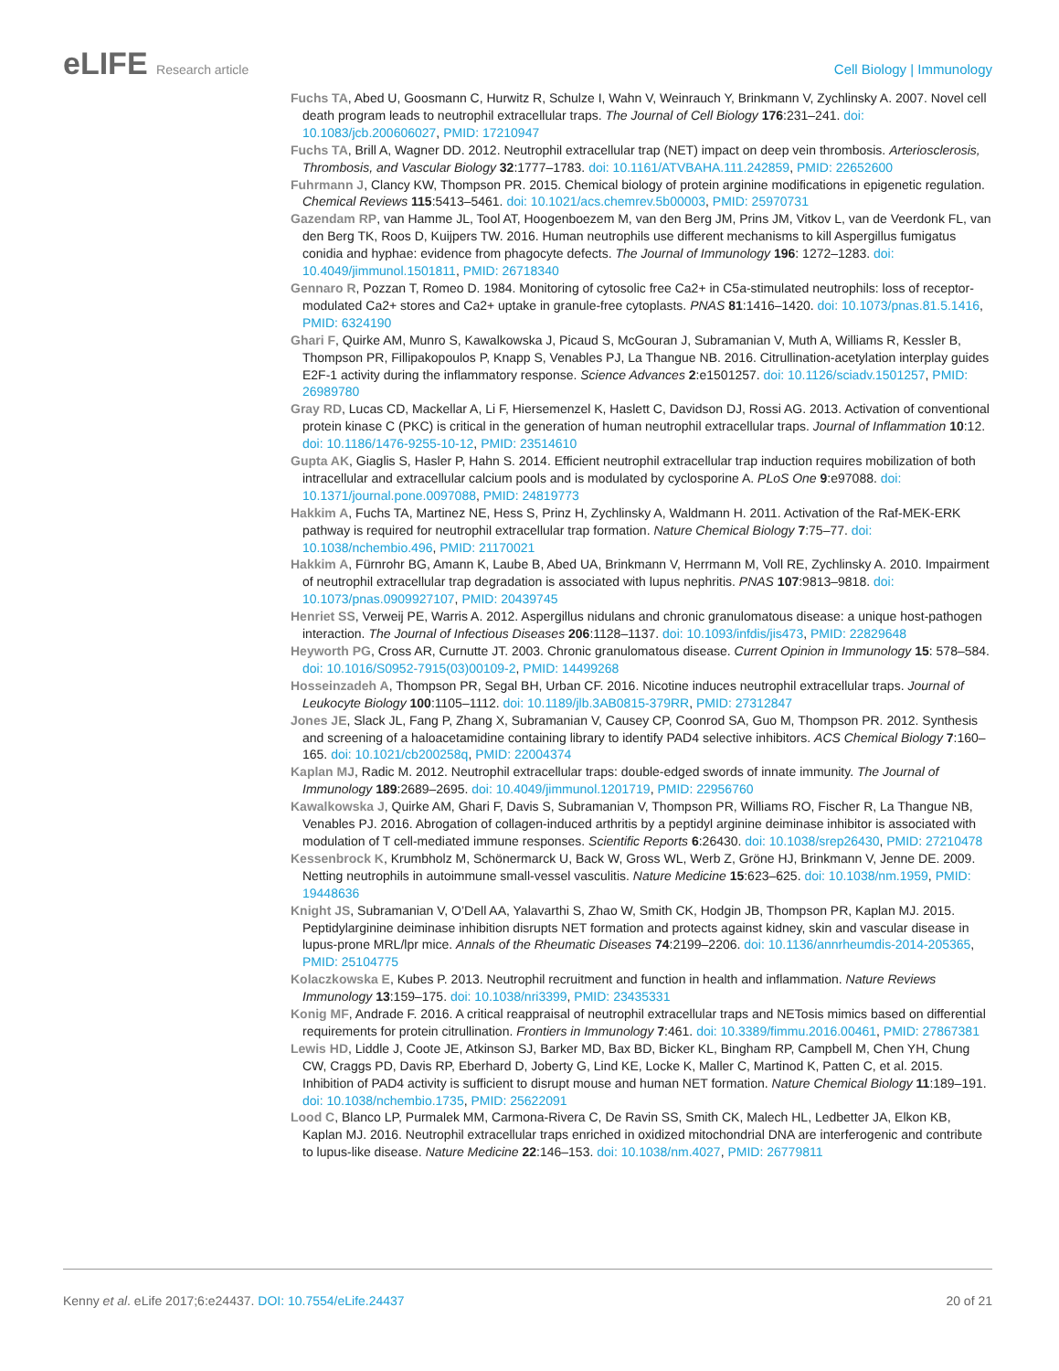eLIFE Research article Cell Biology | Immunology
Fuchs TA, Abed U, Goosmann C, Hurwitz R, Schulze I, Wahn V, Weinrauch Y, Brinkmann V, Zychlinsky A. 2007. Novel cell death program leads to neutrophil extracellular traps. The Journal of Cell Biology 176:231–241. doi: 10.1083/jcb.200606027, PMID: 17210947
Fuchs TA, Brill A, Wagner DD. 2012. Neutrophil extracellular trap (NET) impact on deep vein thrombosis. Arteriosclerosis, Thrombosis, and Vascular Biology 32:1777–1783. doi: 10.1161/ATVBAHA.111.242859, PMID: 22652600
Fuhrmann J, Clancy KW, Thompson PR. 2015. Chemical biology of protein arginine modifications in epigenetic regulation. Chemical Reviews 115:5413–5461. doi: 10.1021/acs.chemrev.5b00003, PMID: 25970731
Gazendam RP, van Hamme JL, Tool AT, Hoogenboezem M, van den Berg JM, Prins JM, Vitkov L, van de Veerdonk FL, van den Berg TK, Roos D, Kuijpers TW. 2016. Human neutrophils use different mechanisms to kill Aspergillus fumigatus conidia and hyphae: evidence from phagocyte defects. The Journal of Immunology 196: 1272–1283. doi: 10.4049/jimmunol.1501811, PMID: 26718340
Gennaro R, Pozzan T, Romeo D. 1984. Monitoring of cytosolic free Ca2+ in C5a-stimulated neutrophils: loss of receptor-modulated Ca2+ stores and Ca2+ uptake in granule-free cytoplasts. PNAS 81:1416–1420. doi: 10.1073/pnas.81.5.1416, PMID: 6324190
Ghari F, Quirke AM, Munro S, Kawalkowska J, Picaud S, McGouran J, Subramanian V, Muth A, Williams R, Kessler B, Thompson PR, Fillipakopoulos P, Knapp S, Venables PJ, La Thangue NB. 2016. Citrullination-acetylation interplay guides E2F-1 activity during the inflammatory response. Science Advances 2:e1501257. doi: 10.1126/sciadv.1501257, PMID: 26989780
Gray RD, Lucas CD, Mackellar A, Li F, Hiersemenzel K, Haslett C, Davidson DJ, Rossi AG. 2013. Activation of conventional protein kinase C (PKC) is critical in the generation of human neutrophil extracellular traps. Journal of Inflammation 10:12. doi: 10.1186/1476-9255-10-12, PMID: 23514610
Gupta AK, Giaglis S, Hasler P, Hahn S. 2014. Efficient neutrophil extracellular trap induction requires mobilization of both intracellular and extracellular calcium pools and is modulated by cyclosporine A. PLoS One 9:e97088. doi: 10.1371/journal.pone.0097088, PMID: 24819773
Hakkim A, Fuchs TA, Martinez NE, Hess S, Prinz H, Zychlinsky A, Waldmann H. 2011. Activation of the Raf-MEK-ERK pathway is required for neutrophil extracellular trap formation. Nature Chemical Biology 7:75–77. doi: 10.1038/nchembio.496, PMID: 21170021
Hakkim A, Fürnrohr BG, Amann K, Laube B, Abed UA, Brinkmann V, Herrmann M, Voll RE, Zychlinsky A. 2010. Impairment of neutrophil extracellular trap degradation is associated with lupus nephritis. PNAS 107:9813–9818. doi: 10.1073/pnas.0909927107, PMID: 20439745
Henriet SS, Verweij PE, Warris A. 2012. Aspergillus nidulans and chronic granulomatous disease: a unique host-pathogen interaction. The Journal of Infectious Diseases 206:1128–1137. doi: 10.1093/infdis/jis473, PMID: 22829648
Heyworth PG, Cross AR, Curnutte JT. 2003. Chronic granulomatous disease. Current Opinion in Immunology 15: 578–584. doi: 10.1016/S0952-7915(03)00109-2, PMID: 14499268
Hosseinzadeh A, Thompson PR, Segal BH, Urban CF. 2016. Nicotine induces neutrophil extracellular traps. Journal of Leukocyte Biology 100:1105–1112. doi: 10.1189/jlb.3AB0815-379RR, PMID: 27312847
Jones JE, Slack JL, Fang P, Zhang X, Subramanian V, Causey CP, Coonrod SA, Guo M, Thompson PR. 2012. Synthesis and screening of a haloacetamidine containing library to identify PAD4 selective inhibitors. ACS Chemical Biology 7:160–165. doi: 10.1021/cb200258q, PMID: 22004374
Kaplan MJ, Radic M. 2012. Neutrophil extracellular traps: double-edged swords of innate immunity. The Journal of Immunology 189:2689–2695. doi: 10.4049/jimmunol.1201719, PMID: 22956760
Kawalkowska J, Quirke AM, Ghari F, Davis S, Subramanian V, Thompson PR, Williams RO, Fischer R, La Thangue NB, Venables PJ. 2016. Abrogation of collagen-induced arthritis by a peptidyl arginine deiminase inhibitor is associated with modulation of T cell-mediated immune responses. Scientific Reports 6:26430. doi: 10.1038/srep26430, PMID: 27210478
Kessenbrock K, Krumbholz M, Schönermarck U, Back W, Gross WL, Werb Z, Gröne HJ, Brinkmann V, Jenne DE. 2009. Netting neutrophils in autoimmune small-vessel vasculitis. Nature Medicine 15:623–625. doi: 10.1038/nm.1959, PMID: 19448636
Knight JS, Subramanian V, O’Dell AA, Yalavarthi S, Zhao W, Smith CK, Hodgin JB, Thompson PR, Kaplan MJ. 2015. Peptidylarginine deiminase inhibition disrupts NET formation and protects against kidney, skin and vascular disease in lupus-prone MRL/lpr mice. Annals of the Rheumatic Diseases 74:2199–2206. doi: 10.1136/annrheumdis-2014-205365, PMID: 25104775
Kolaczkowska E, Kubes P. 2013. Neutrophil recruitment and function in health and inflammation. Nature Reviews Immunology 13:159–175. doi: 10.1038/nri3399, PMID: 23435331
Konig MF, Andrade F. 2016. A critical reappraisal of neutrophil extracellular traps and NETosis mimics based on differential requirements for protein citrullination. Frontiers in Immunology 7:461. doi: 10.3389/fimmu.2016.00461, PMID: 27867381
Lewis HD, Liddle J, Coote JE, Atkinson SJ, Barker MD, Bax BD, Bicker KL, Bingham RP, Campbell M, Chen YH, Chung CW, Craggs PD, Davis RP, Eberhard D, Joberty G, Lind KE, Locke K, Maller C, Martinod K, Patten C, et al. 2015. Inhibition of PAD4 activity is sufficient to disrupt mouse and human NET formation. Nature Chemical Biology 11:189–191. doi: 10.1038/nchembio.1735, PMID: 25622091
Lood C, Blanco LP, Purmalek MM, Carmona-Rivera C, De Ravin SS, Smith CK, Malech HL, Ledbetter JA, Elkon KB, Kaplan MJ. 2016. Neutrophil extracellular traps enriched in oxidized mitochondrial DNA are interferogenic and contribute to lupus-like disease. Nature Medicine 22:146–153. doi: 10.1038/nm.4027, PMID: 26779811
Kenny et al. eLife 2017;6:e24437. DOI: 10.7554/eLife.24437
20 of 21